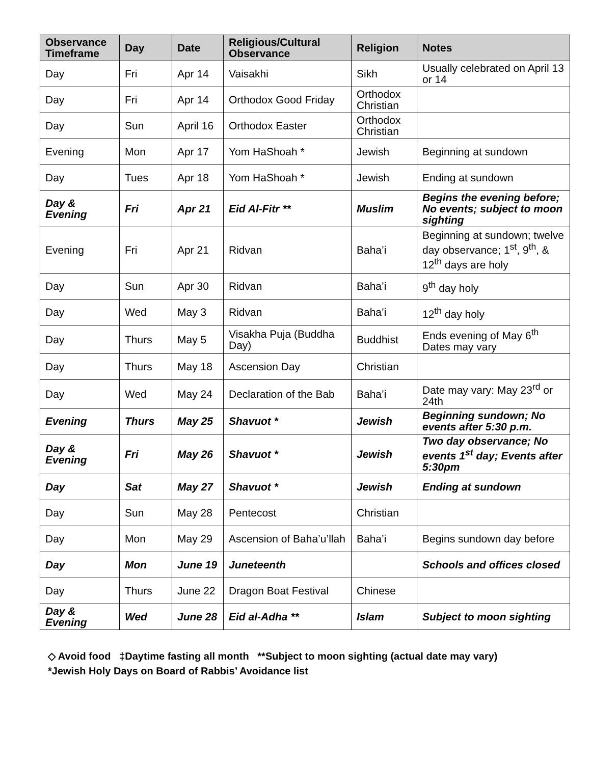| Observance Timeframe | Day | Date | Religious/Cultural Observance | Religion | Notes |
| --- | --- | --- | --- | --- | --- |
| Day | Fri | Apr 14 | Vaisakhi | Sikh | Usually celebrated on April 13 or 14 |
| Day | Fri | Apr 14 | Orthodox Good Friday | Orthodox Christian | |
| Day | Sun | April 16 | Orthodox Easter | Orthodox Christian | |
| Evening | Mon | Apr 17 | Yom HaShoah * | Jewish | Beginning at sundown |
| Day | Tues | Apr 18 | Yom HaShoah * | Jewish | Ending at sundown |
| Day & Evening | Fri | Apr 21 | Eid Al-Fitr ** | Muslim | Begins the evening before; No events; subject to moon sighting |
| Evening | Fri | Apr 21 | Ridvan | Baha’i | Beginning at sundown; twelve day observance; 1<sup>st</sup>, 9<sup>th</sup>, & 12<sup>th</sup> days are holy |
| Day | Sun | Apr 30 | Ridvan | Baha’i | 9<sup>th</sup> day holy |
| Day | Wed | May 3 | Ridvan | Baha’i | 12<sup>th</sup> day holy |
| Day | Thurs | May 5 | Visakha Puja (Buddha Day) | Buddhist | Ends evening of May 6<sup>th</sup> Dates may vary |
| Day | Thurs | May 18 | Ascension Day | Christian | |
| Day | Wed | May 24 | Declaration of the Bab | Baha’i | Date may vary: May 23<sup>rd</sup> or 24th |
| Evening | Thurs | May 25 | Shavuot * | Jewish | Beginning sundown; No events after 5:30 p.m. |
| Day & Evening | Fri | May 26 | Shavuot * | Jewish | Two day observance; No events 1<sup>st</sup> day; Events after 5:30pm |
| Day | Sat | May 27 | Shavuot * | Jewish | Ending at sundown |
| Day | Sun | May 28 | Pentecost | Christian | |
| Day | Mon | May 29 | Ascension of Baha’u’llah | Baha’i | Begins sundown day before |
| Day | Mon | June 19 | Juneteenth | | Schools and offices closed |
| Day | Thurs | June 22 | Dragon Boat Festival | Chinese | |
| Day & Evening | Wed | June 28 | Eid al-Adha ** | Islam | Subject to moon sighting |
◇ Avoid food ‡Daytime fasting all month **Subject to moon sighting (actual date may vary)
*Jewish Holy Days on Board of Rabbis’ Avoidance list